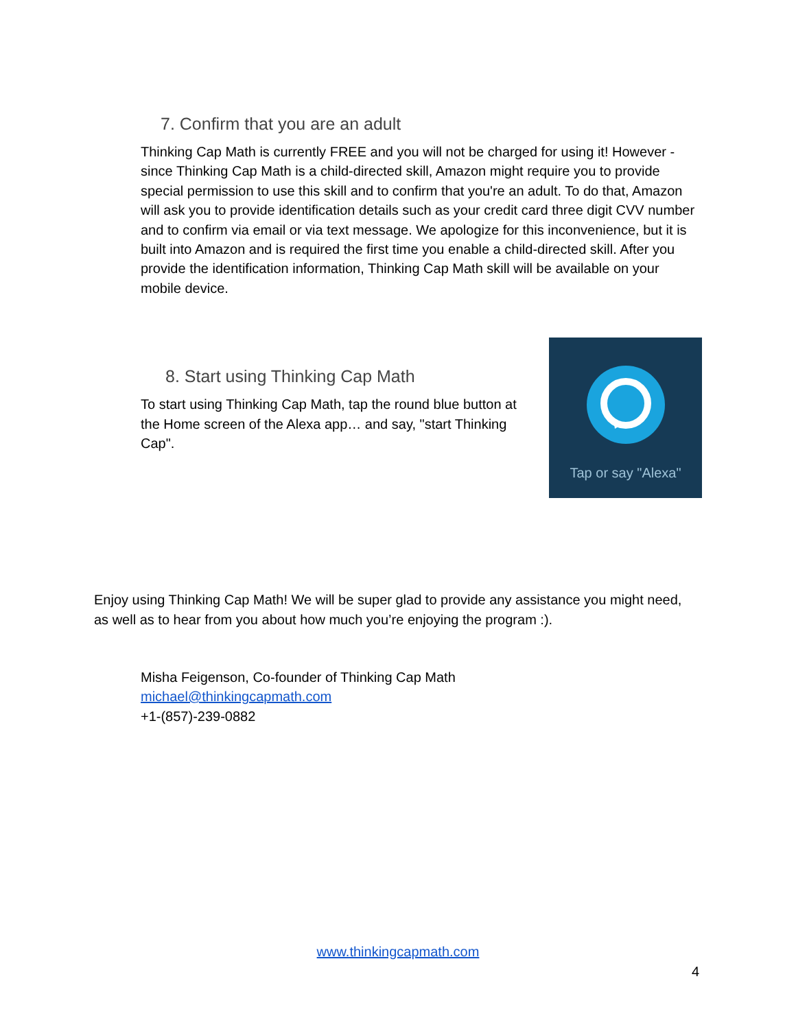7. Confirm that you are an adult
Thinking Cap Math is currently FREE and you will not be charged for using it! However - since Thinking Cap Math is a child-directed skill, Amazon might require you to provide special permission to use this skill and to confirm that you're an adult. To do that, Amazon will ask you to provide identification details such as your credit card three digit CVV number and to confirm via email or via text message. We apologize for this inconvenience, but it is built into Amazon and is required the first time you enable a child-directed skill. After you provide the identification information, Thinking Cap Math skill will be available on your mobile device.
8. Start using Thinking Cap Math
To start using Thinking Cap Math, tap the round blue button at the Home screen of the Alexa app… and say, "start Thinking Cap".
Tap or say "Alexa"
Enjoy using Thinking Cap Math! We will be super glad to provide any assistance you might need, as well as to hear from you about how much you’re enjoying the program :).
Misha Feigenson, Co-founder of Thinking Cap Math
michael@thinkingcapmath.com
+1-(857)-239-0882
www.thinkingcapmath.com
4